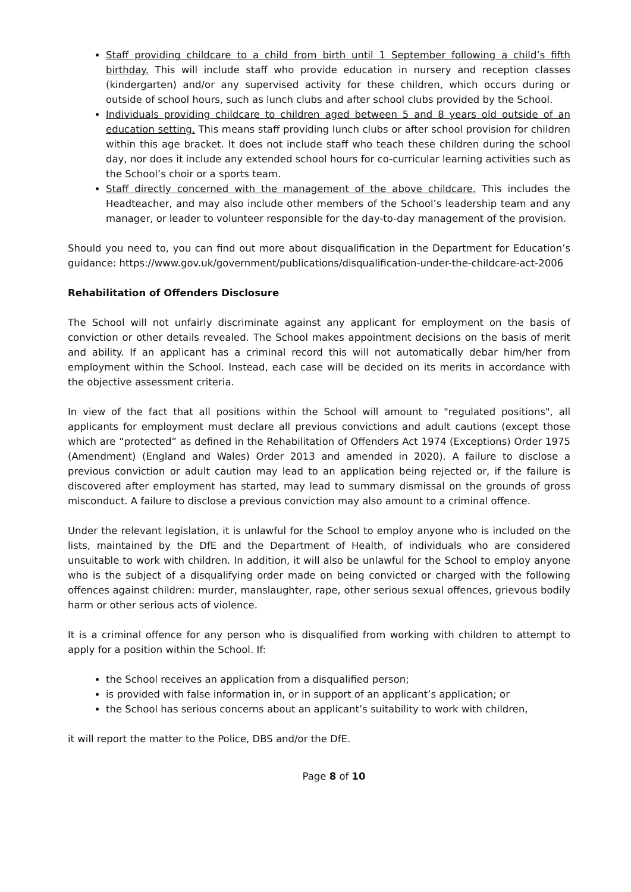Staff providing childcare to a child from birth until 1 September following a child’s fifth birthday. This will include staff who provide education in nursery and reception classes (kindergarten) and/or any supervised activity for these children, which occurs during or outside of school hours, such as lunch clubs and after school clubs provided by the School.
Individuals providing childcare to children aged between 5 and 8 years old outside of an education setting. This means staff providing lunch clubs or after school provision for children within this age bracket. It does not include staff who teach these children during the school day, nor does it include any extended school hours for co-curricular learning activities such as the School’s choir or a sports team.
Staff directly concerned with the management of the above childcare. This includes the Headteacher, and may also include other members of the School’s leadership team and any manager, or leader to volunteer responsible for the day-to-day management of the provision.
Should you need to, you can find out more about disqualification in the Department for Education’s guidance: https://www.gov.uk/government/publications/disqualification-under-the-childcare-act-2006
Rehabilitation of Offenders Disclosure
The School will not unfairly discriminate against any applicant for employment on the basis of conviction or other details revealed. The School makes appointment decisions on the basis of merit and ability. If an applicant has a criminal record this will not automatically debar him/her from employment within the School. Instead, each case will be decided on its merits in accordance with the objective assessment criteria.
In view of the fact that all positions within the School will amount to "regulated positions", all applicants for employment must declare all previous convictions and adult cautions (except those which are “protected” as defined in the Rehabilitation of Offenders Act 1974 (Exceptions) Order 1975 (Amendment) (England and Wales) Order 2013 and amended in 2020). A failure to disclose a previous conviction or adult caution may lead to an application being rejected or, if the failure is discovered after employment has started, may lead to summary dismissal on the grounds of gross misconduct. A failure to disclose a previous conviction may also amount to a criminal offence.
Under the relevant legislation, it is unlawful for the School to employ anyone who is included on the lists, maintained by the DfE and the Department of Health, of individuals who are considered unsuitable to work with children. In addition, it will also be unlawful for the School to employ anyone who is the subject of a disqualifying order made on being convicted or charged with the following offences against children: murder, manslaughter, rape, other serious sexual offences, grievous bodily harm or other serious acts of violence.
It is a criminal offence for any person who is disqualified from working with children to attempt to apply for a position within the School. If:
the School receives an application from a disqualified person;
is provided with false information in, or in support of an applicant’s application; or
the School has serious concerns about an applicant’s suitability to work with children,
it will report the matter to the Police, DBS and/or the DfE.
Page 8 of 10